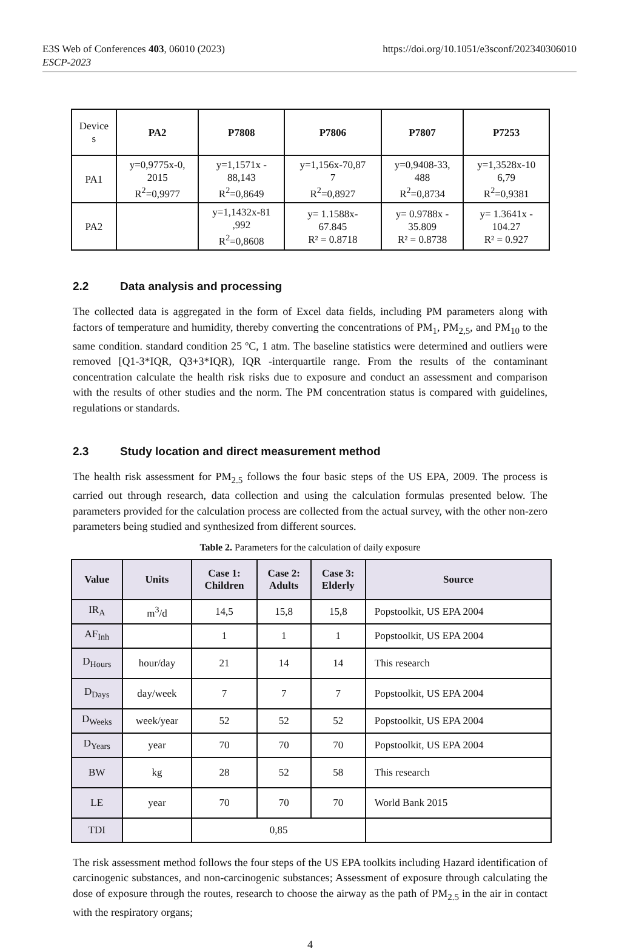E3S Web of Conferences 403, 06010 (2023)
ESCP-2023
https://doi.org/10.1051/e3sconf/202340306010
| Device s | PA2 | P7808 | P7806 | P7807 | P7253 |
| PA1 | y=0,9775x-0, 2015 R<sup>2</sup>=0,9977 | y=1,1571x - 88,143 R<sup>2</sup>=0,8649 | y=1,156x-70,87 7 R<sup>2</sup>=0,8927 | y=0,9408-33, 488 R<sup>2</sup>=0,8734 | y=1,3528x-10 6,79 R<sup>2</sup>=0,9381 |
| PA2 | | y=1,1432x-81 ,992 R<sup>2</sup>=0,8608 | y= 1.1588x- 67.845 R² = 0.8718 | y= 0.9788x - 35.809 R² = 0.8738 | y= 1.3641x - 104.27 R² = 0.927 |
2.2 Data analysis and processing
The collected data is aggregated in the form of Excel data fields, including PM parameters along with factors of temperature and humidity, thereby converting the concentrations of PM<sub>1</sub>, PM<sub>2,5</sub>, and PM<sub>10</sub> to the same condition. standard condition 25 ºC, 1 atm. The baseline statistics were determined and outliers were removed [Q1-3*IQR, Q3+3*IQR), IQR -interquartile range. From the results of the contaminant concentration calculate the health risk risks due to exposure and conduct an assessment and comparison with the results of other studies and the norm. The PM concentration status is compared with guidelines, regulations or standards.
2.3 Study location and direct measurement method
The health risk assessment for PM<sub>2.5</sub> follows the four basic steps of the US EPA, 2009. The process is carried out through research, data collection and using the calculation formulas presented below. The parameters provided for the calculation process are collected from the actual survey, with the other non-zero parameters being studied and synthesized from different sources.
Table 2. Parameters for the calculation of daily exposure
| Value | Units | Case 1: Children | Case 2: Adults | Case 3: Elderly | Source |
| --- | --- | --- | --- | --- | --- |
| IR<sub>A</sub> | m<sup>3</sup>/d | 14,5 | 15,8 | 15,8 | Popstoolkit, US EPA 2004 |
| AF<sub>Inh</sub> | | 1 | 1 | 1 | Popstoolkit, US EPA 2004 |
| D<sub>Hours</sub> | hour/day | 21 | 14 | 14 | This research |
| D<sub>Days</sub> | day/week | 7 | 7 | 7 | Popstoolkit, US EPA 2004 |
| D<sub>Weeks</sub> | week/year | 52 | 52 | 52 | Popstoolkit, US EPA 2004 |
| D<sub>Years</sub> | year | 70 | 70 | 70 | Popstoolkit, US EPA 2004 |
| BW | kg | 28 | 52 | 58 | This research |
| LE | year | 70 | 70 | 70 | World Bank 2015 |
| TDI | | 0,85 | | | |
The risk assessment method follows the four steps of the US EPA toolkits including Hazard identification of carcinogenic substances, and non-carcinogenic substances; Assessment of exposure through calculating the dose of exposure through the routes, research to choose the airway as the path of PM<sub>2.5</sub> in the air in contact with the respiratory organs;
4